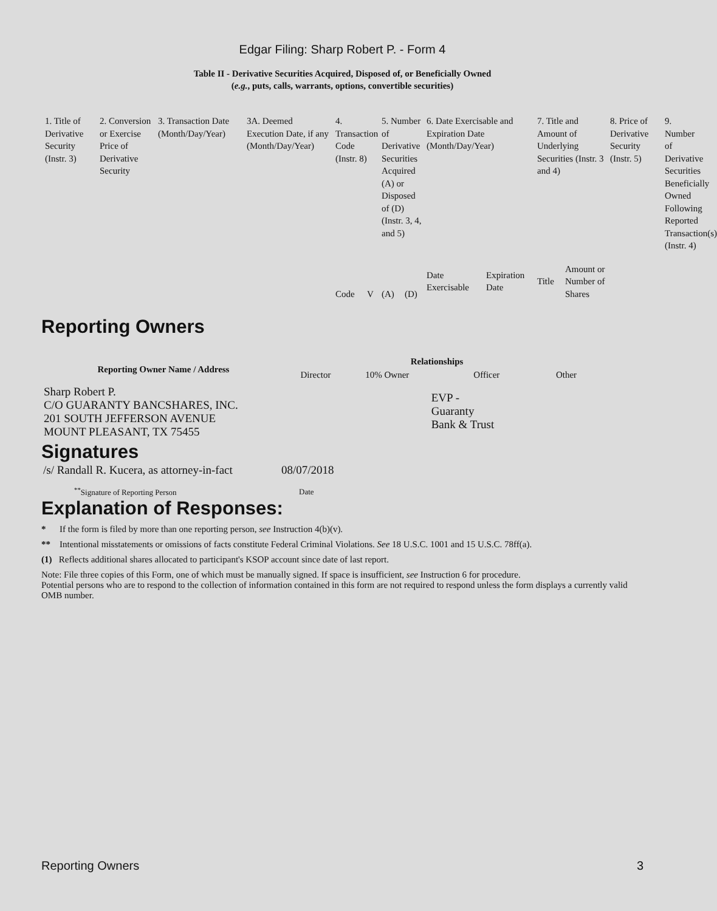Edgar Filing: Sharp Robert P. - Form 4
Table II - Derivative Securities Acquired, Disposed of, or Beneficially Owned
(e.g., puts, calls, warrants, options, convertible securities)
| 1. Title of Derivative Security (Instr. 3) | 2. Conversion or Exercise Price of Derivative Security | 3. Transaction Date (Month/Day/Year) | 3A. Deemed Execution Date, if any (Month/Day/Year) | 4. Transaction Code (Instr. 8) | | 5. Number of Derivative Securities Acquired (A) or Disposed of (D) (Instr. 3, 4, and 5) | | 6. Date Exercisable and Expiration Date (Month/Day/Year) | | 7. Title and Amount of Underlying Securities (Instr. 3 and 4) | | 8. Price of Derivative Security (Instr. 5) | 9. Number of Derivative Securities Beneficially Owned Following Reported Transaction(s) (Instr. 4) |
| | | | | Code | V | (A) | (D) | Date Exercisable | Expiration Date | Title | Amount or Number of Shares | | |
Reporting Owners
| Reporting Owner Name / Address | Relationships | | | |
| --- | --- | --- | --- | --- |
| | Director | 10% Owner | Officer | Other |
| Sharp Robert P. C/O GUARANTY BANCSHARES, INC. 201 SOUTH JEFFERSON AVENUE MOUNT PLEASANT, TX 75455 | | | EVP - Guaranty Bank & Trust | |
Signatures
| /s/ Randall R. Kucera, as attorney-in-fact | 08/07/2018 |
| <sup>**</sup> Signature of Reporting Person | Date |
Explanation of Responses:
* If the form is filed by more than one reporting person, see Instruction 4(b)(v).
** Intentional misstatements or omissions of facts constitute Federal Criminal Violations. See 18 U.S.C. 1001 and 15 U.S.C. 78ff(a).
(1) Reflects additional shares allocated to participant's KSOP account since date of last report.
Note: File three copies of this Form, one of which must be manually signed. If space is insufficient, see Instruction 6 for procedure.
Potential persons who are to respond to the collection of information contained in this form are not required to respond unless the form displays a currently valid OMB number.
Reporting Owners 3